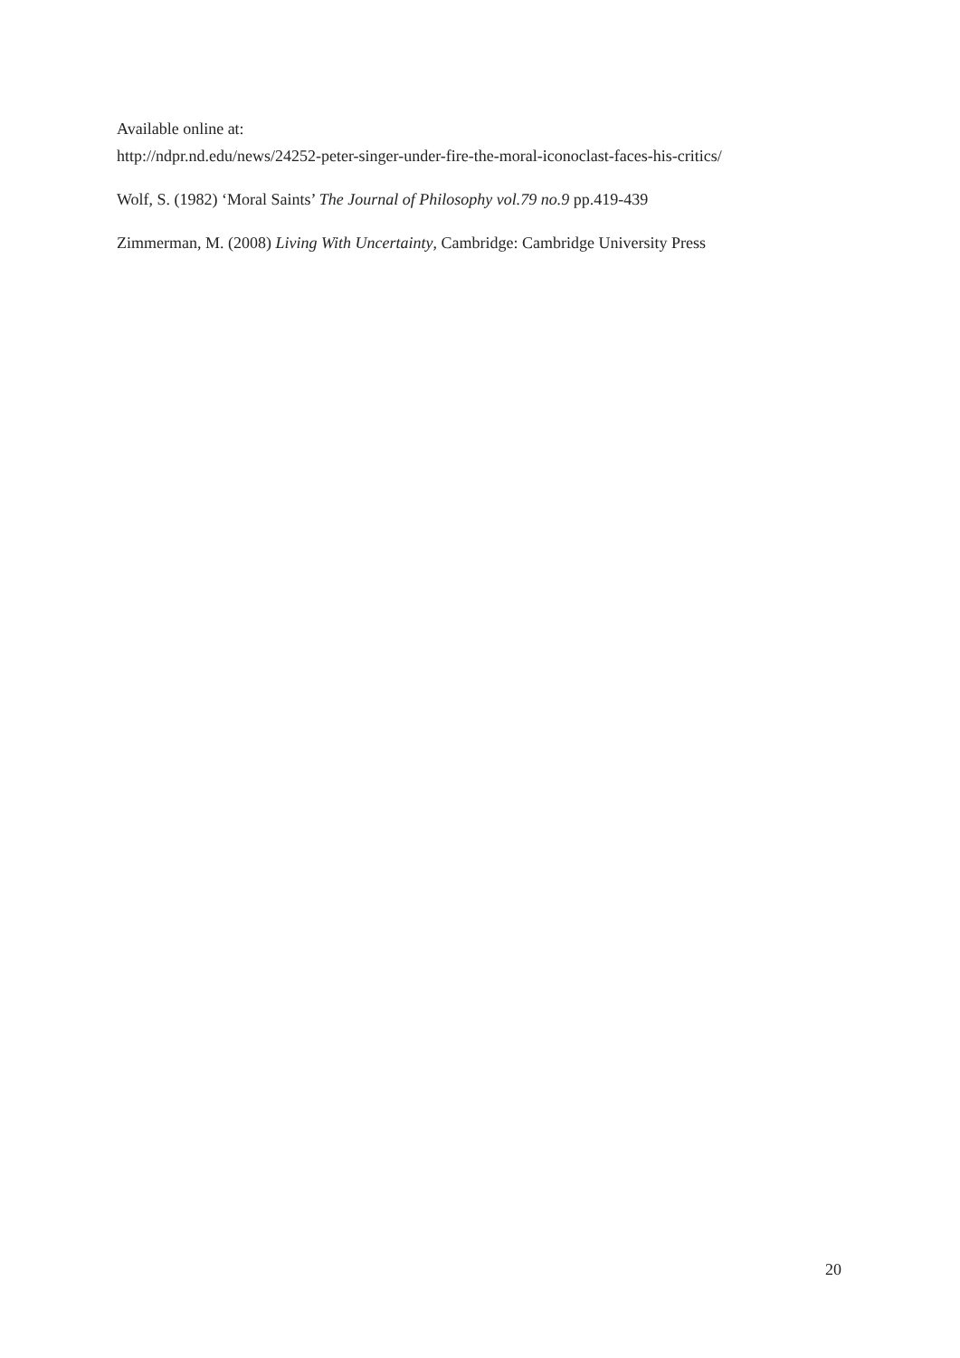Available online at:
http://ndpr.nd.edu/news/24252-peter-singer-under-fire-the-moral-iconoclast-faces-his-critics/
Wolf, S. (1982) ‘Moral Saints’ The Journal of Philosophy vol.79 no.9 pp.419-439
Zimmerman, M. (2008) Living With Uncertainty, Cambridge: Cambridge University Press
20